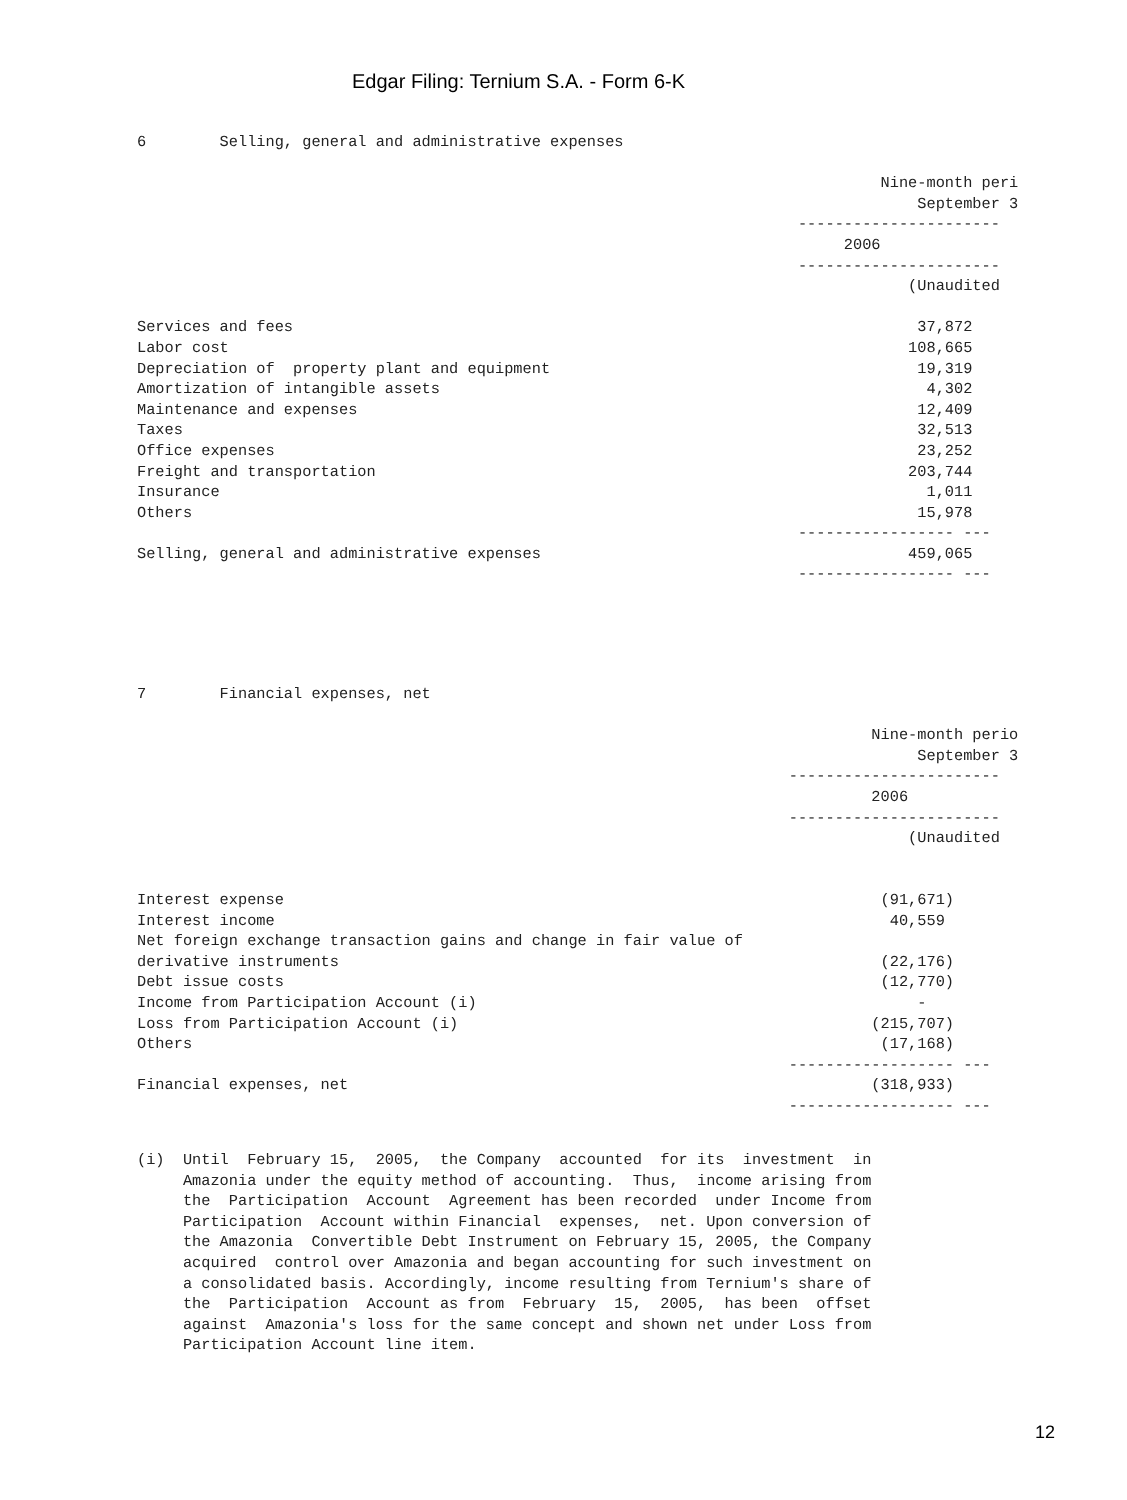Edgar Filing: Ternium S.A. - Form 6-K
6        Selling, general and administrative expenses

                                                                                 Nine-month peri
                                                                                     September 3
                                                                        ----------------------
                                                                             2006
                                                                        ----------------------
                                                                                    (Unaudited

Services and fees                                                                    37,872
Labor cost                                                                          108,665
Depreciation of  property plant and equipment                                        19,319
Amortization of intangible assets                                                     4,302
Maintenance and expenses                                                             12,409
Taxes                                                                                32,513
Office expenses                                                                      23,252
Freight and transportation                                                          203,744
Insurance                                                                             1,011
Others                                                                               15,978
                                                                        ----------------- ---
Selling, general and administrative expenses                                        459,065
                                                                        ----------------- ---
7        Financial expenses, net

                                                                                Nine-month perio
                                                                                     September 3
                                                                       -----------------------
                                                                                2006
                                                                       -----------------------
                                                                                    (Unaudited


Interest expense                                                                 (91,671)
Interest income                                                                   40,559
Net foreign exchange transaction gains and change in fair value of
derivative instruments                                                           (22,176)
Debt issue costs                                                                 (12,770)
Income from Participation Account (i)                                                -
Loss from Participation Account (i)                                             (215,707)
Others                                                                           (17,168)
                                                                       ------------------ ---
Financial expenses, net                                                         (318,933)
                                                                       ------------------ ---
(i)  Until  February 15,  2005,  the Company  accounted  for its  investment  in
     Amazonia under the equity method of accounting.  Thus,  income arising from
     the  Participation  Account  Agreement has been recorded  under Income from
     Participation  Account within Financial  expenses,  net. Upon conversion of
     the Amazonia  Convertible Debt Instrument on February 15, 2005, the Company
     acquired  control over Amazonia and began accounting for such investment on
     a consolidated basis. Accordingly, income resulting from Ternium's share of
     the  Participation  Account as from  February  15,  2005,  has been  offset
     against  Amazonia's loss for the same concept and shown net under Loss from
     Participation Account line item.
12